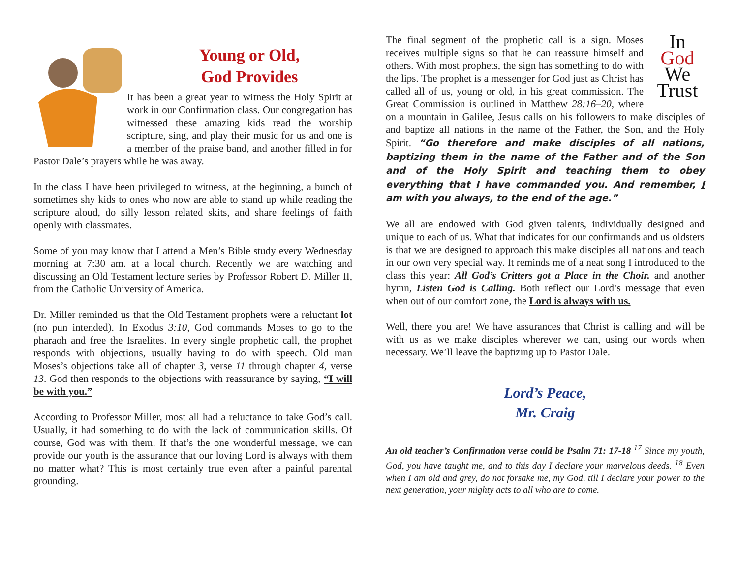Young or Old,
God Provides
It has been a great year to witness the Holy Spirit at work in our Confirmation class. Our congregation has witnessed these amazing kids read the worship scripture, sing, and play their music for us and one is a member of the praise band, and another filled in for Pastor Dale’s prayers while he was away.
In the class I have been privileged to witness, at the beginning, a bunch of sometimes shy kids to ones who now are able to stand up while reading the scripture aloud, do silly lesson related skits, and share feelings of faith openly with classmates.
Some of you may know that I attend a Men’s Bible study every Wednesday morning at 7:30 am. at a local church. Recently we are watching and discussing an Old Testament lecture series by Professor Robert D. Miller II, from the Catholic University of America.
Dr. Miller reminded us that the Old Testament prophets were a reluctant lot (no pun intended). In Exodus 3:10, God commands Moses to go to the pharaoh and free the Israelites. In every single prophetic call, the prophet responds with objections, usually having to do with speech. Old man Moses’s objections take all of chapter 3, verse 11 through chapter 4, verse 13. God then responds to the objections with reassurance by saying, “I will be with you.”
According to Professor Miller, most all had a reluctance to take God’s call. Usually, it had something to do with the lack of communication skills. Of course, God was with them. If that’s the one wonderful message, we can provide our youth is the assurance that our loving Lord is always with them no matter what? This is most certainly true even after a painful parental grounding.
In
God
We
Trust
The final segment of the prophetic call is a sign. Moses receives multiple signs so that he can reassure himself and others. With most prophets, the sign has something to do with the lips. The prophet is a messenger for God just as Christ has called all of us, young or old, in his great commission. The Great Commission is outlined in Matthew 28:16–20, where on a mountain in Galilee, Jesus calls on his followers to make disciples of and baptize all nations in the name of the Father, the Son, and the Holy Spirit. “Go therefore and make disciples of all nations, baptizing them in the name of the Father and of the Son and of the Holy Spirit and teaching them to obey everything that I have commanded you. And remember, I am with you always, to the end of the age.”
We all are endowed with God given talents, individually designed and unique to each of us. What that indicates for our confirmands and us oldsters is that we are designed to approach this make disciples all nations and teach in our own very special way. It reminds me of a neat song I introduced to the class this year: All God’s Critters got a Place in the Choir. and another hymn, Listen God is Calling. Both reflect our Lord’s message that even when out of our comfort zone, the Lord is always with us.
Well, there you are! We have assurances that Christ is calling and will be with us as we make disciples wherever we can, using our words when necessary. We’ll leave the baptizing up to Pastor Dale.
Lord’s Peace,
Mr. Craig
An old teacher’s Confirmation verse could be Psalm 71: 17-18 <sup>17</sup> Since my youth, God, you have taught me, and to this day I declare your marvelous deeds. <sup>18</sup> Even when I am old and grey, do not forsake me, my God, till I declare your power to the next generation, your mighty acts to all who are to come.